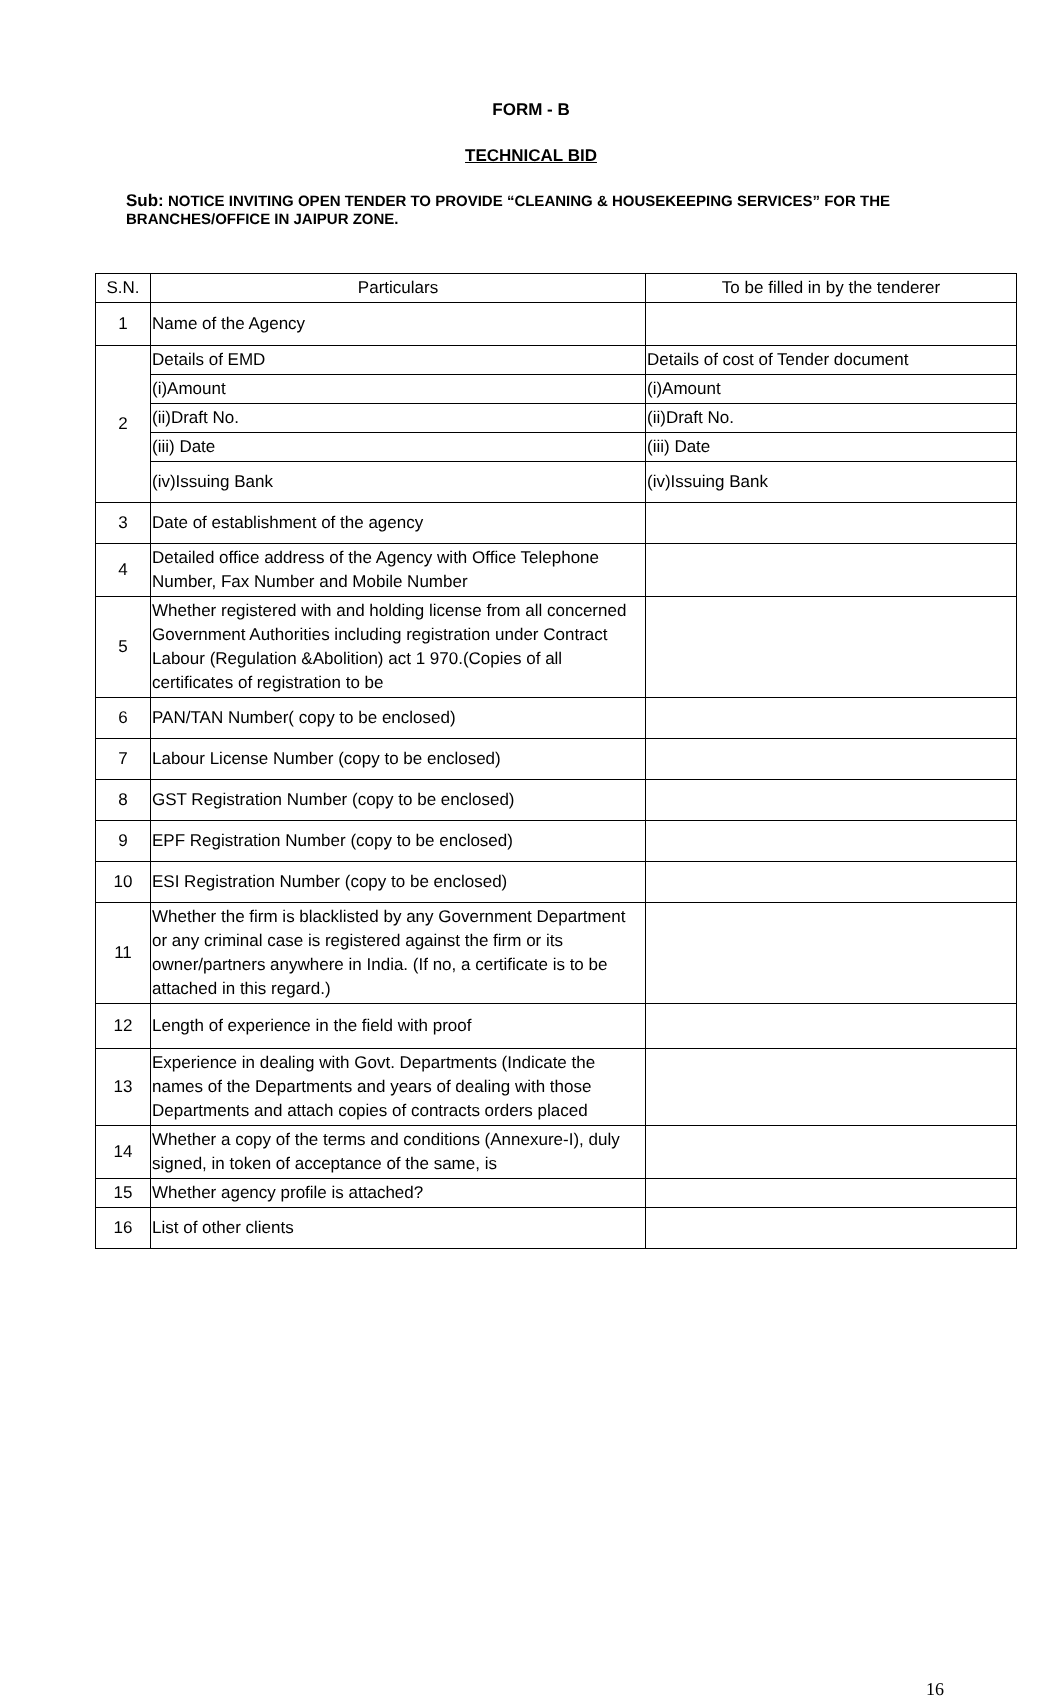FORM - B
TECHNICAL BID
Sub: NOTICE INVITING OPEN TENDER TO PROVIDE “CLEANING & HOUSEKEEPING SERVICES” FOR THE BRANCHES/OFFICE IN JAIPUR ZONE.
| S.N. | Particulars | To be filled in by the tenderer |
| --- | --- | --- |
| 1 | Name of the Agency | |
| 2 | Details of EMD | Details of cost of Tender document |
| | (i)Amount | (i)Amount |
| | (ii)Draft No. | (ii)Draft No. |
| | (iii) Date | (iii) Date |
| | (iv)Issuing Bank | (iv)Issuing Bank |
| 3 | Date of establishment of the agency | |
| 4 | Detailed office address of the Agency with Office Telephone Number, Fax Number and Mobile Number | |
| 5 | Whether registered with and holding license from all concerned Government Authorities including registration under Contract Labour (Regulation &Abolition) act 1 970.(Copies of all certificates of registration to be | |
| 6 | PAN/TAN Number( copy to be enclosed) | |
| 7 | Labour License Number (copy to be enclosed) | |
| 8 | GST Registration Number (copy to be enclosed) | |
| 9 | EPF Registration Number (copy to be enclosed) | |
| 10 | ESI Registration Number (copy to be enclosed) | |
| 11 | Whether the firm is blacklisted by any Government Department or any criminal case is registered against the firm or its owner/partners anywhere in India. (If no, a certificate is to be attached in this regard.) | |
| 12 | Length of experience in the field with proof | |
| 13 | Experience in dealing with Govt. Departments (Indicate the names of the Departments and years of dealing with those Departments and attach copies of contracts orders placed | |
| 14 | Whether a copy of the terms and conditions (Annexure-I), duly signed, in token of acceptance of the same, is | |
| 15 | Whether agency profile is attached? | |
| 16 | List of other clients | |
16